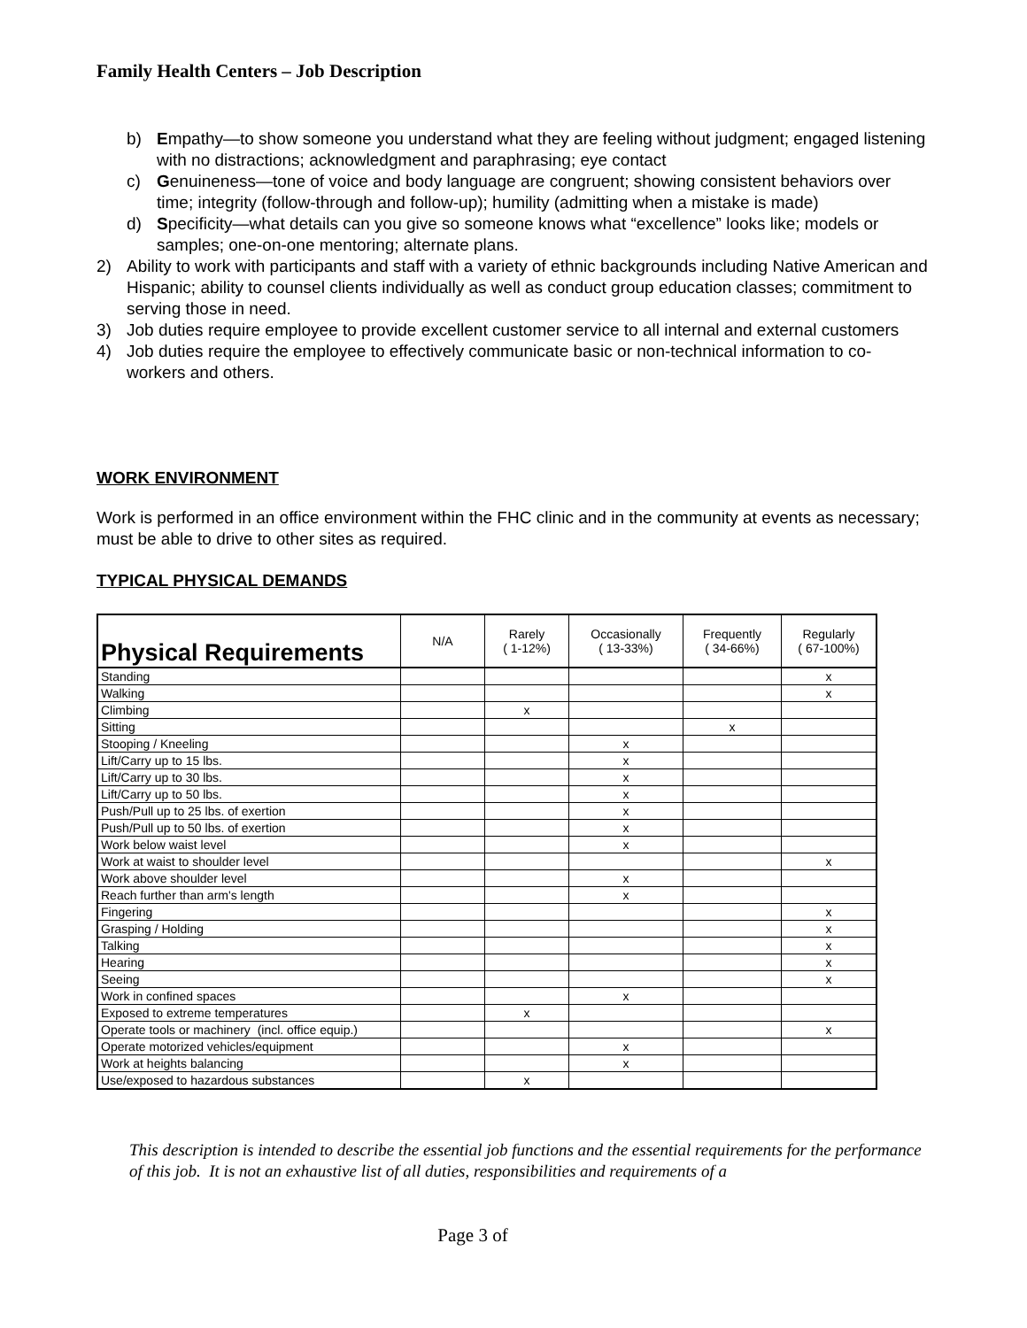Family Health Centers – Job Description
b) Empathy—to show someone you understand what they are feeling without judgment; engaged listening with no distractions; acknowledgment and paraphrasing; eye contact
c) Genuineness—tone of voice and body language are congruent; showing consistent behaviors over time; integrity (follow-through and follow-up); humility (admitting when a mistake is made)
d) Specificity—what details can you give so someone knows what “excellence” looks like; models or samples; one-on-one mentoring; alternate plans.
2) Ability to work with participants and staff with a variety of ethnic backgrounds including Native American and Hispanic; ability to counsel clients individually as well as conduct group education classes; commitment to serving those in need.
3) Job duties require employee to provide excellent customer service to all internal and external customers
4) Job duties require the employee to effectively communicate basic or non-technical information to co-workers and others.
WORK ENVIRONMENT
Work is performed in an office environment within the FHC clinic and in the community at events as necessary; must be able to drive to other sites as required.
TYPICAL PHYSICAL DEMANDS
| Physical Requirements | N/A | Rarely ( 1-12%) | Occasionally ( 13-33%) | Frequently ( 34-66%) | Regularly ( 67-100%) |
| --- | --- | --- | --- | --- | --- |
| Standing | | | | | x |
| Walking | | | | | x |
| Climbing | | x | | | |
| Sitting | | | | x | |
| Stooping / Kneeling | | | x | | |
| Lift/Carry up to 15 lbs. | | | x | | |
| Lift/Carry up to 30 lbs. | | | x | | |
| Lift/Carry up to 50 lbs. | | | x | | |
| Push/Pull up to 25 lbs. of exertion | | | x | | |
| Push/Pull up to 50 lbs. of exertion | | | x | | |
| Work below waist level | | | x | | |
| Work at waist to shoulder level | | | | | x |
| Work above shoulder level | | | x | | |
| Reach further than arm's length | | | x | | |
| Fingering | | | | | x |
| Grasping / Holding | | | | | x |
| Talking | | | | | x |
| Hearing | | | | | x |
| Seeing | | | | | x |
| Work in confined spaces | | | x | | |
| Exposed to extreme temperatures | | x | | | |
| Operate tools or machinery (incl. office equip.) | | | | | x |
| Operate motorized vehicles/equipment | | | x | | |
| Work at heights balancing | | | x | | |
| Use/exposed to hazardous substances | | x | | | |
This description is intended to describe the essential job functions and the essential requirements for the performance of this job. It is not an exhaustive list of all duties, responsibilities and requirements of a
Page 3 of